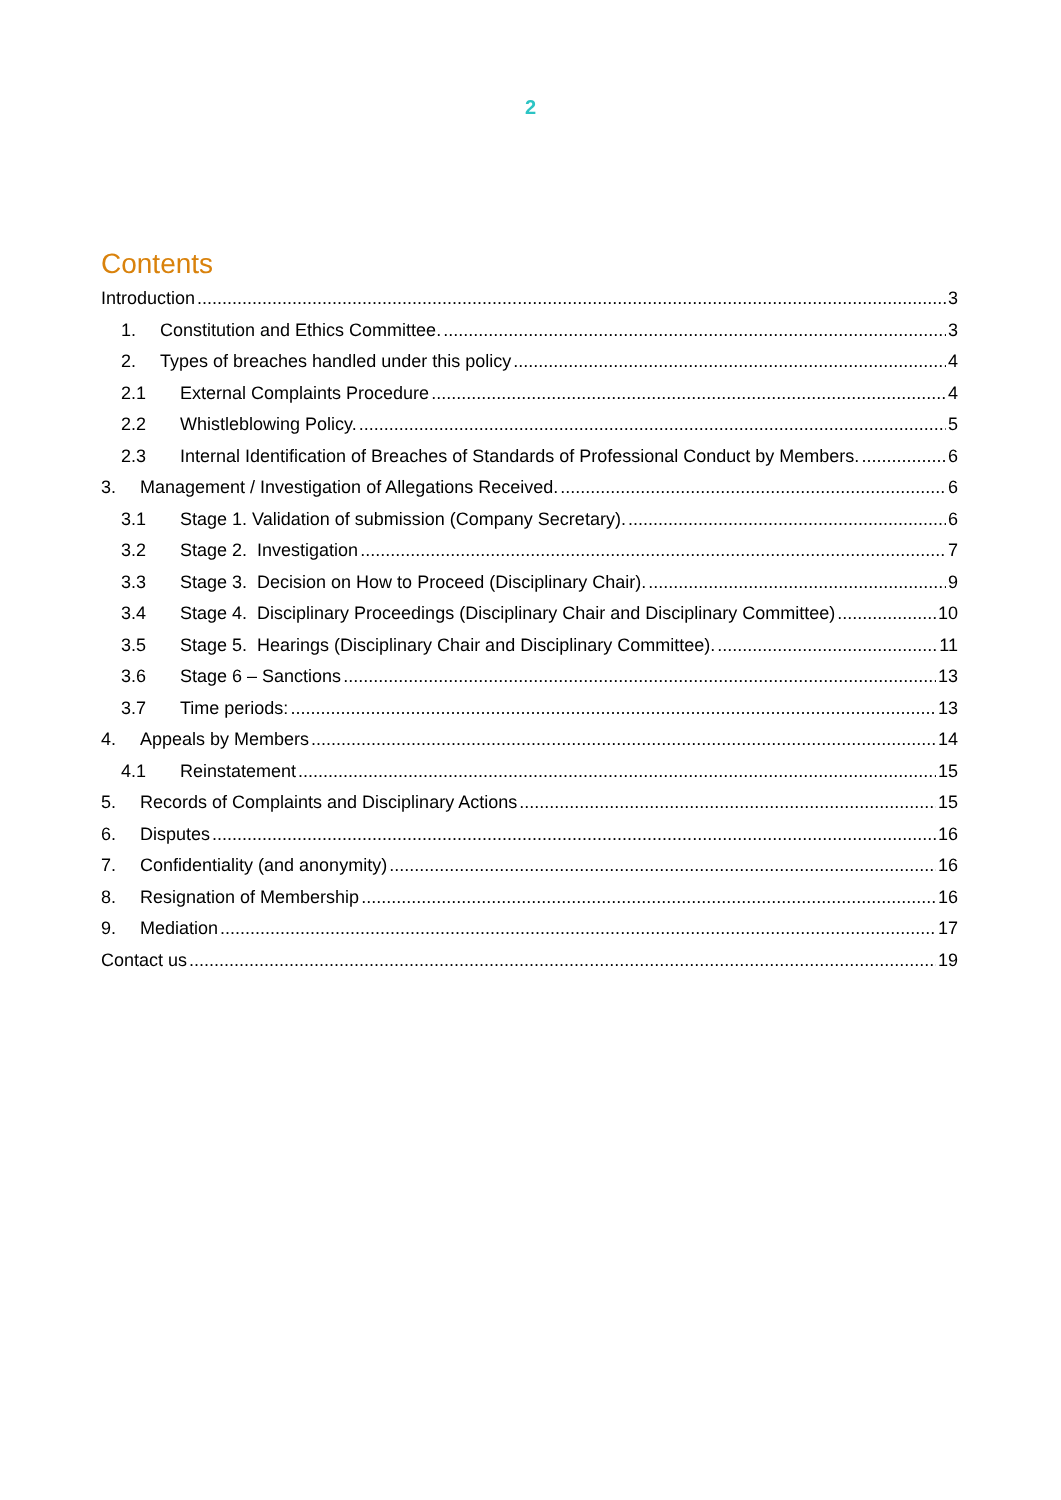2
Contents
Introduction 3
1. Constitution and Ethics Committee. 3
2. Types of breaches handled under this policy 4
2.1 External Complaints Procedure 4
2.2 Whistleblowing Policy. 5
2.3 Internal Identification of Breaches of Standards of Professional Conduct by Members. 6
3. Management / Investigation of Allegations Received. 6
3.1 Stage 1. Validation of submission (Company Secretary). 6
3.2 Stage 2. Investigation 7
3.3 Stage 3. Decision on How to Proceed (Disciplinary Chair). 9
3.4 Stage 4. Disciplinary Proceedings (Disciplinary Chair and Disciplinary Committee) 10
3.5 Stage 5. Hearings (Disciplinary Chair and Disciplinary Committee). 11
3.6 Stage 6 – Sanctions 13
3.7 Time periods: 13
4. Appeals by Members 14
4.1 Reinstatement 15
5. Records of Complaints and Disciplinary Actions 15
6. Disputes 16
7. Confidentiality (and anonymity) 16
8. Resignation of Membership 16
9. Mediation 17
Contact us 19